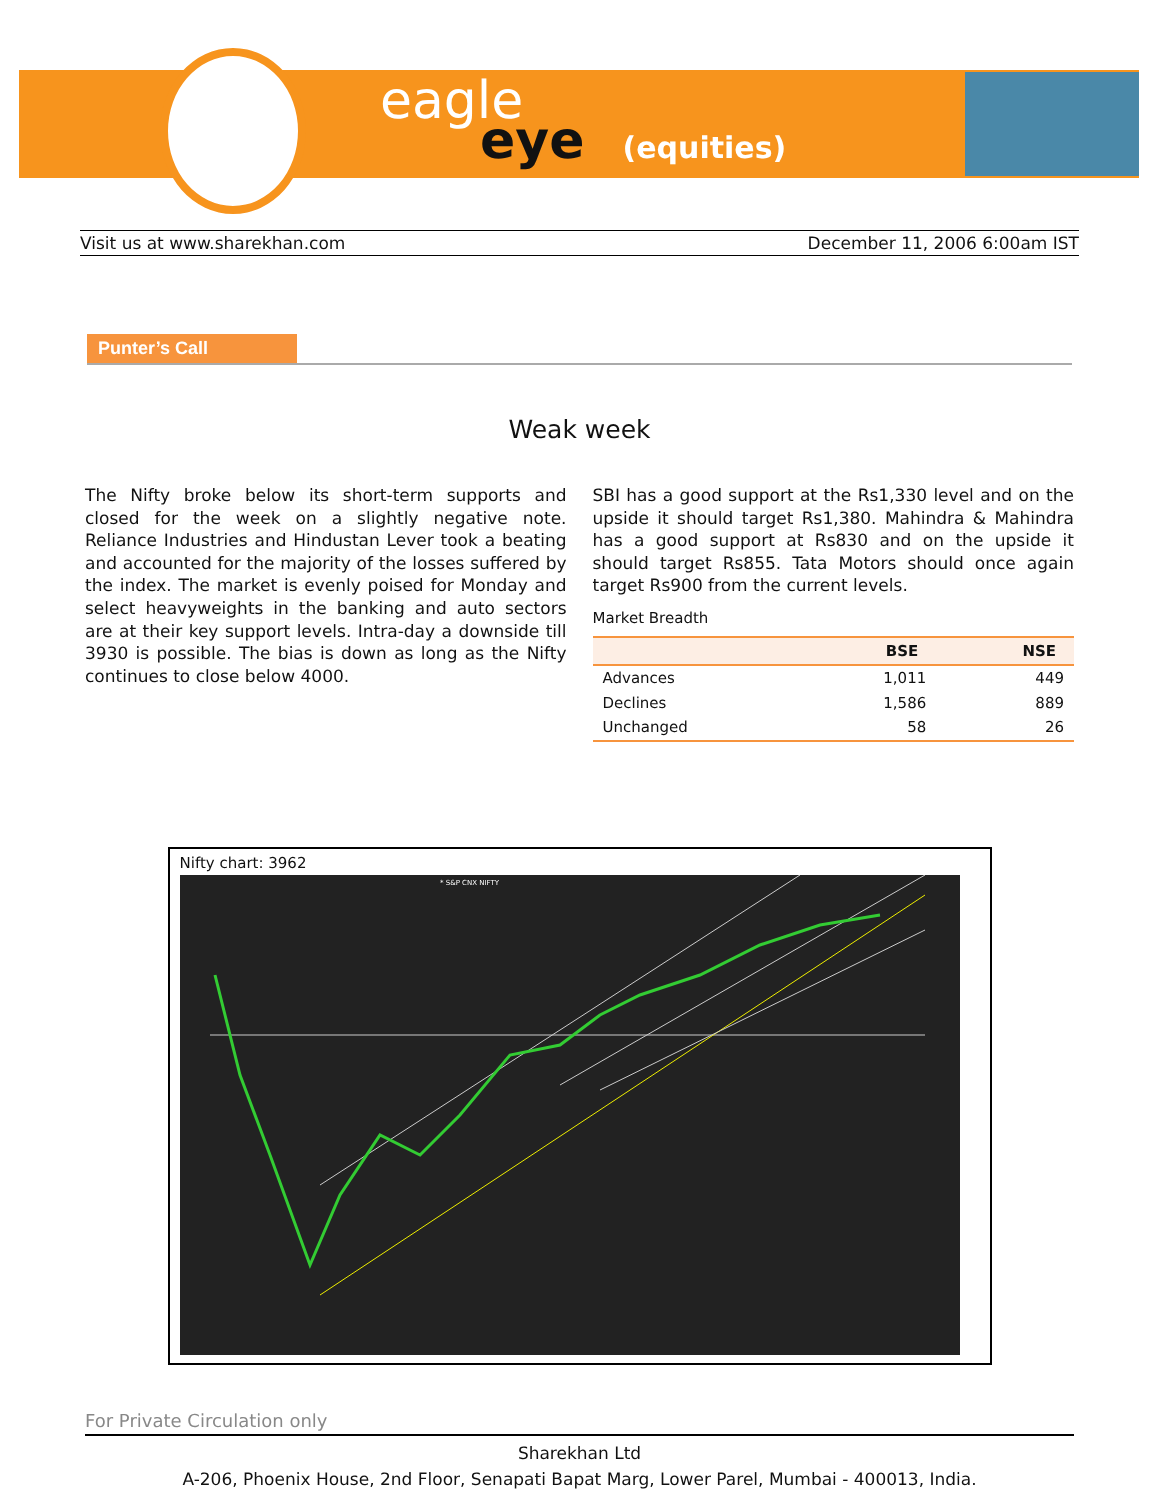eagle
eye (equities)
Visit us at www.sharekhan.com December 11, 2006 6:00am IST
Punter’s Call
Weak week
The Nifty broke below its short-term supports and closed for the week on a slightly negative note. Reliance Industries and Hindustan Lever took a beating and accounted for the majority of the losses suffered by the index. The market is evenly poised for Monday and select heavyweights in the banking and auto sectors are at their key support levels. Intra-day a downside till 3930 is possible. The bias is down as long as the Nifty continues to close below 4000.
SBI has a good support at the Rs1,330 level and on the upside it should target Rs1,380. Mahindra & Mahindra has a good support at Rs830 and on the upside it should target Rs855. Tata Motors should once again target Rs900 from the current levels.
Market Breadth
| | BSE | NSE |
| --- | --- | --- |
| Advances | 1,011 | 449 |
| Declines | 1,586 | 889 |
| Unchanged | 58 | 26 |
Nifty chart: 3962
* S&P CNX NIFTY
For Private Circulation only
Sharekhan Ltd
A-206, Phoenix House, 2nd Floor, Senapati Bapat Marg, Lower Parel, Mumbai - 400013, India.